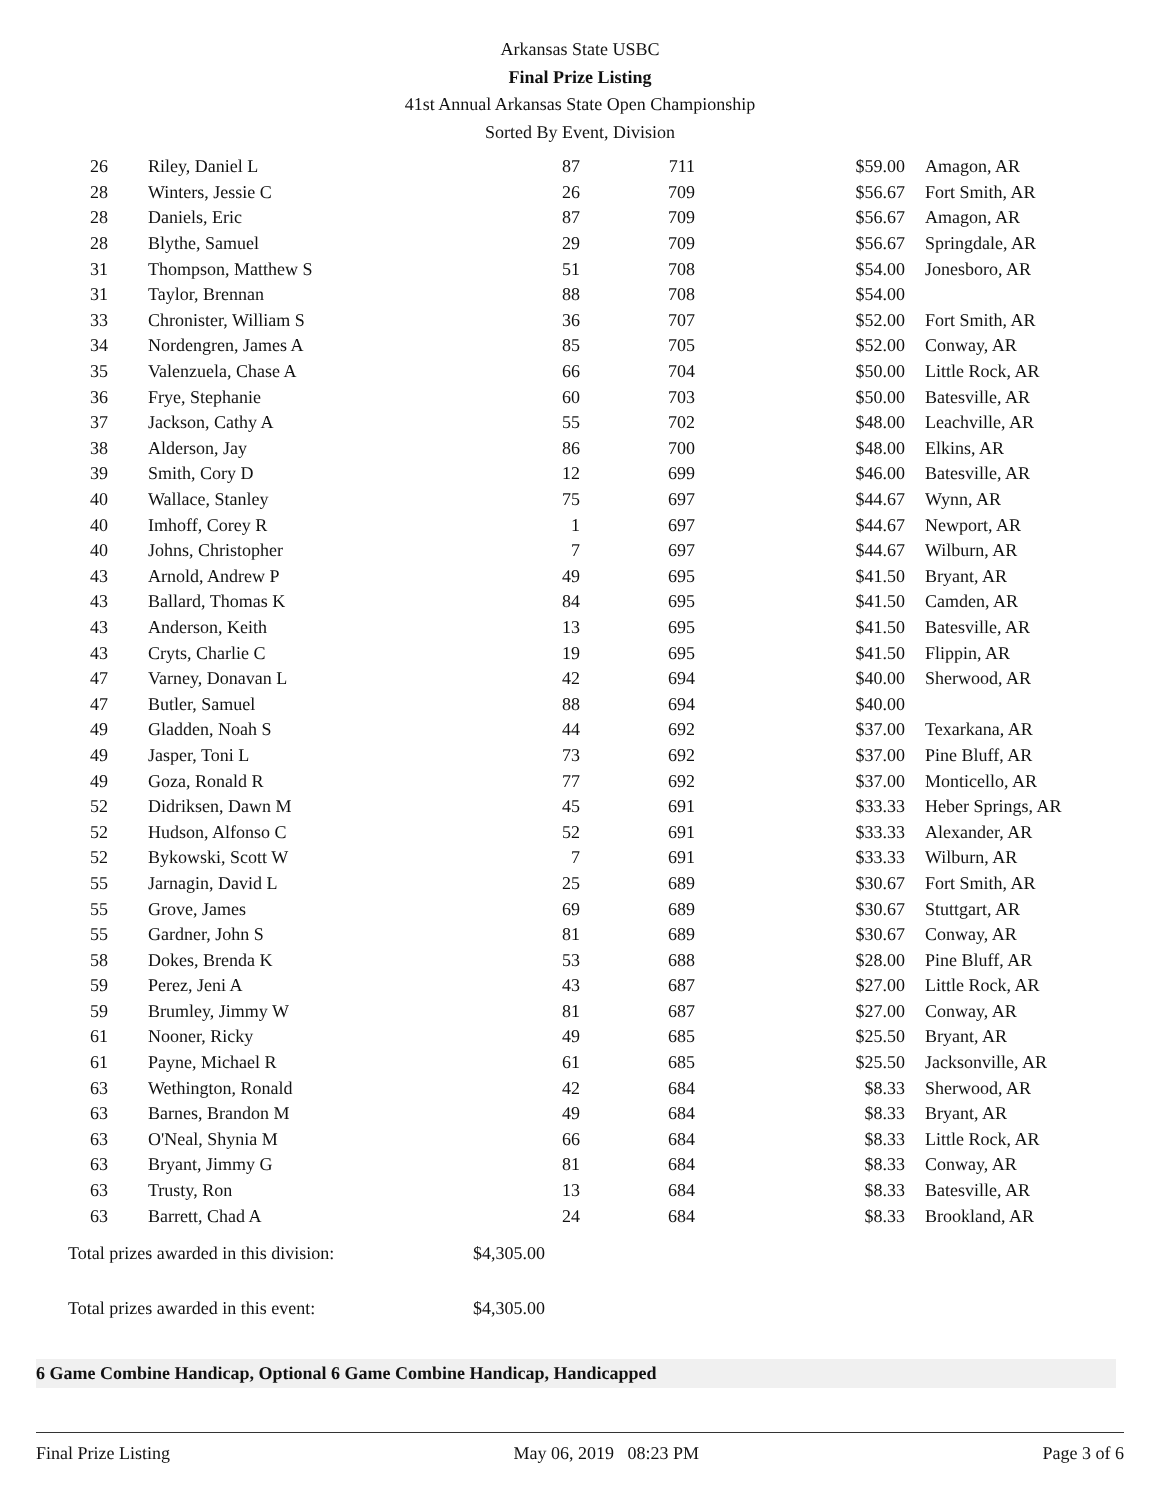Arkansas State USBC
Final Prize Listing
41st Annual Arkansas State Open Championship
Sorted By Event, Division
| 26 | Riley, Daniel L | 87 | 711 | $59.00 | Amagon, AR |
| 28 | Winters, Jessie C | 26 | 709 | $56.67 | Fort Smith, AR |
| 28 | Daniels, Eric | 87 | 709 | $56.67 | Amagon, AR |
| 28 | Blythe, Samuel | 29 | 709 | $56.67 | Springdale, AR |
| 31 | Thompson, Matthew S | 51 | 708 | $54.00 | Jonesboro, AR |
| 31 | Taylor, Brennan | 88 | 708 | $54.00 | |
| 33 | Chronister, William S | 36 | 707 | $52.00 | Fort Smith, AR |
| 34 | Nordengren, James A | 85 | 705 | $52.00 | Conway, AR |
| 35 | Valenzuela, Chase A | 66 | 704 | $50.00 | Little Rock, AR |
| 36 | Frye, Stephanie | 60 | 703 | $50.00 | Batesville, AR |
| 37 | Jackson, Cathy A | 55 | 702 | $48.00 | Leachville, AR |
| 38 | Alderson, Jay | 86 | 700 | $48.00 | Elkins, AR |
| 39 | Smith, Cory D | 12 | 699 | $46.00 | Batesville, AR |
| 40 | Wallace, Stanley | 75 | 697 | $44.67 | Wynn, AR |
| 40 | Imhoff, Corey R | 1 | 697 | $44.67 | Newport, AR |
| 40 | Johns, Christopher | 7 | 697 | $44.67 | Wilburn, AR |
| 43 | Arnold, Andrew P | 49 | 695 | $41.50 | Bryant, AR |
| 43 | Ballard, Thomas K | 84 | 695 | $41.50 | Camden, AR |
| 43 | Anderson, Keith | 13 | 695 | $41.50 | Batesville, AR |
| 43 | Cryts, Charlie C | 19 | 695 | $41.50 | Flippin, AR |
| 47 | Varney, Donavan L | 42 | 694 | $40.00 | Sherwood, AR |
| 47 | Butler, Samuel | 88 | 694 | $40.00 | |
| 49 | Gladden, Noah S | 44 | 692 | $37.00 | Texarkana, AR |
| 49 | Jasper, Toni L | 73 | 692 | $37.00 | Pine Bluff, AR |
| 49 | Goza, Ronald R | 77 | 692 | $37.00 | Monticello, AR |
| 52 | Didriksen, Dawn M | 45 | 691 | $33.33 | Heber Springs, AR |
| 52 | Hudson, Alfonso C | 52 | 691 | $33.33 | Alexander, AR |
| 52 | Bykowski, Scott W | 7 | 691 | $33.33 | Wilburn, AR |
| 55 | Jarnagin, David L | 25 | 689 | $30.67 | Fort Smith, AR |
| 55 | Grove, James | 69 | 689 | $30.67 | Stuttgart, AR |
| 55 | Gardner, John S | 81 | 689 | $30.67 | Conway, AR |
| 58 | Dokes, Brenda K | 53 | 688 | $28.00 | Pine Bluff, AR |
| 59 | Perez, Jeni A | 43 | 687 | $27.00 | Little Rock, AR |
| 59 | Brumley, Jimmy W | 81 | 687 | $27.00 | Conway, AR |
| 61 | Nooner, Ricky | 49 | 685 | $25.50 | Bryant, AR |
| 61 | Payne, Michael R | 61 | 685 | $25.50 | Jacksonville, AR |
| 63 | Wethington, Ronald | 42 | 684 | $8.33 | Sherwood, AR |
| 63 | Barnes, Brandon M | 49 | 684 | $8.33 | Bryant, AR |
| 63 | O'Neal, Shynia M | 66 | 684 | $8.33 | Little Rock, AR |
| 63 | Bryant, Jimmy G | 81 | 684 | $8.33 | Conway, AR |
| 63 | Trusty, Ron | 13 | 684 | $8.33 | Batesville, AR |
| 63 | Barrett, Chad A | 24 | 684 | $8.33 | Brookland, AR |
Total prizes awarded in this division: $4,305.00
Total prizes awarded in this event: $4,305.00
6 Game Combine Handicap, Optional 6 Game Combine Handicap, Handicapped
Final Prize Listing May 06, 2019 08:23 PM Page 3 of 6